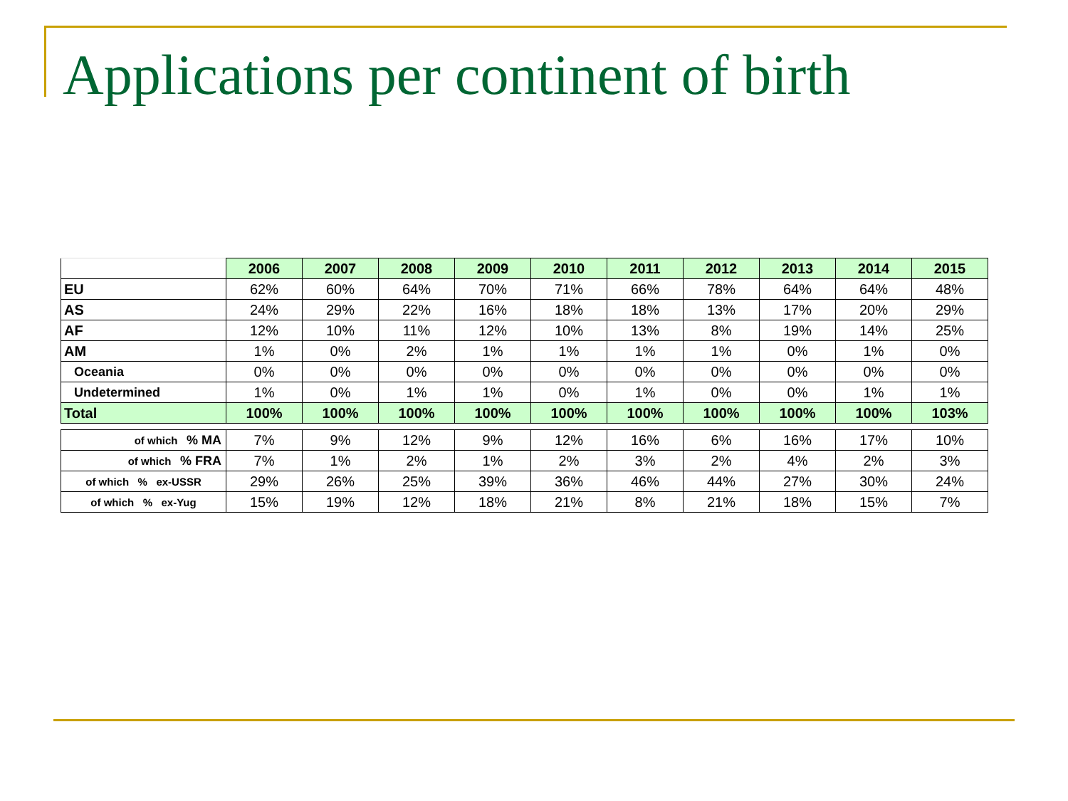Applications per continent of birth
| | 2006 | 2007 | 2008 | 2009 | 2010 | 2011 | 2012 | 2013 | 2014 | 2015 |
| EU | 62% | 60% | 64% | 70% | 71% | 66% | 78% | 64% | 64% | 48% |
| AS | 24% | 29% | 22% | 16% | 18% | 18% | 13% | 17% | 20% | 29% |
| AF | 12% | 10% | 11% | 12% | 10% | 13% | 8% | 19% | 14% | 25% |
| AM | 1% | 0% | 2% | 1% | 1% | 1% | 1% | 0% | 1% | 0% |
| Oceania | 0% | 0% | 0% | 0% | 0% | 0% | 0% | 0% | 0% | 0% |
| Undetermined | 1% | 0% | 1% | 1% | 0% | 1% | 0% | 0% | 1% | 1% |
| Total | 100% | 100% | 100% | 100% | 100% | 100% | 100% | 100% | 100% | 103% |
| of which % MA | 7% | 9% | 12% | 9% | 12% | 16% | 6% | 16% | 17% | 10% |
| of which % FRA | 7% | 1% | 2% | 1% | 2% | 3% | 2% | 4% | 2% | 3% |
| of which % ex-USSR | 29% | 26% | 25% | 39% | 36% | 46% | 44% | 27% | 30% | 24% |
| of which % ex-Yug | 15% | 19% | 12% | 18% | 21% | 8% | 21% | 18% | 15% | 7% |